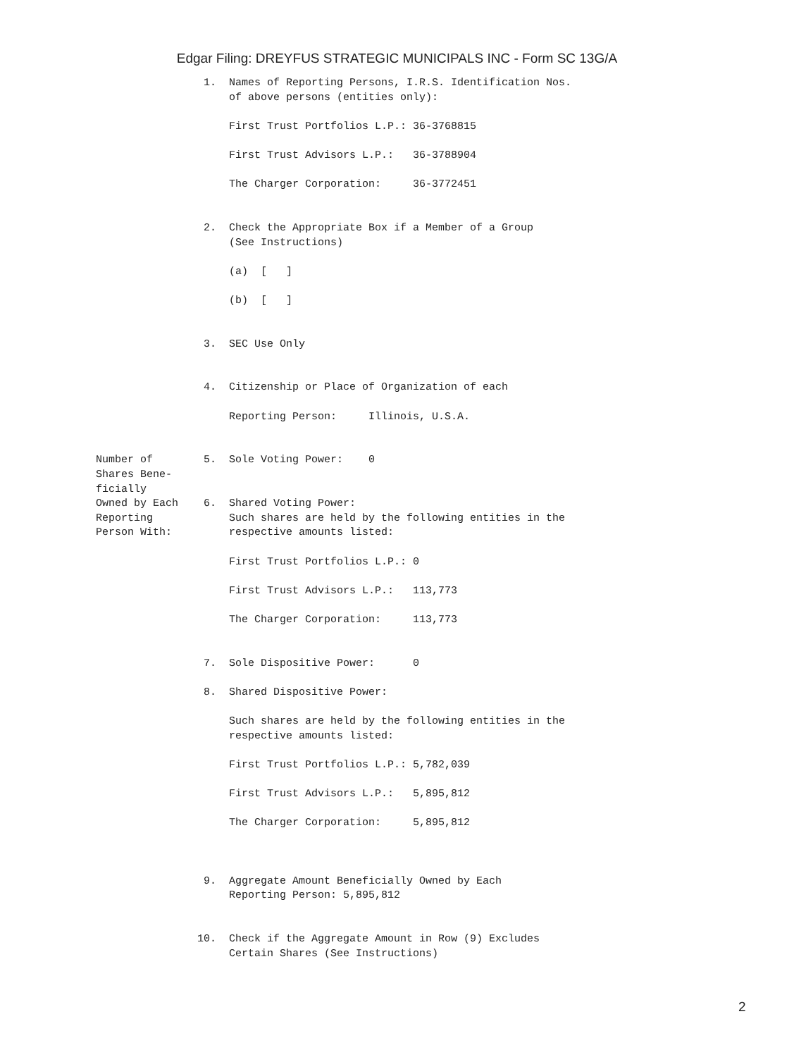Edgar Filing: DREYFUS STRATEGIC MUNICIPALS INC - Form SC 13G/A
                 1.  Names of Reporting Persons, I.R.S. Identification Nos.
                     of above persons (entities only):

                     First Trust Portfolios L.P.: 36-3768815

                     First Trust Advisors L.P.:   36-3788904

                     The Charger Corporation:     36-3772451


                 2.  Check the Appropriate Box if a Member of a Group
                     (See Instructions)

                     (a)  [   ]

                     (b)  [   ]


                 3.  SEC Use Only


                 4.  Citizenship or Place of Organization of each

                     Reporting Person:     Illinois, U.S.A.


Number of        5.  Sole Voting Power:    0
Shares Bene-
ficially
Owned by Each    6.  Shared Voting Power:
Reporting            Such shares are held by the following entities in the
Person With:         respective amounts listed:

                     First Trust Portfolios L.P.: 0

                     First Trust Advisors L.P.:   113,773

                     The Charger Corporation:     113,773


                 7.  Sole Dispositive Power:      0

                 8.  Shared Dispositive Power:

                     Such shares are held by the following entities in the
                     respective amounts listed:

                     First Trust Portfolios L.P.: 5,782,039

                     First Trust Advisors L.P.:   5,895,812

                     The Charger Corporation:     5,895,812



                 9.  Aggregate Amount Beneficially Owned by Each
                     Reporting Person: 5,895,812


                10.  Check if the Aggregate Amount in Row (9) Excludes
                     Certain Shares (See Instructions)
2